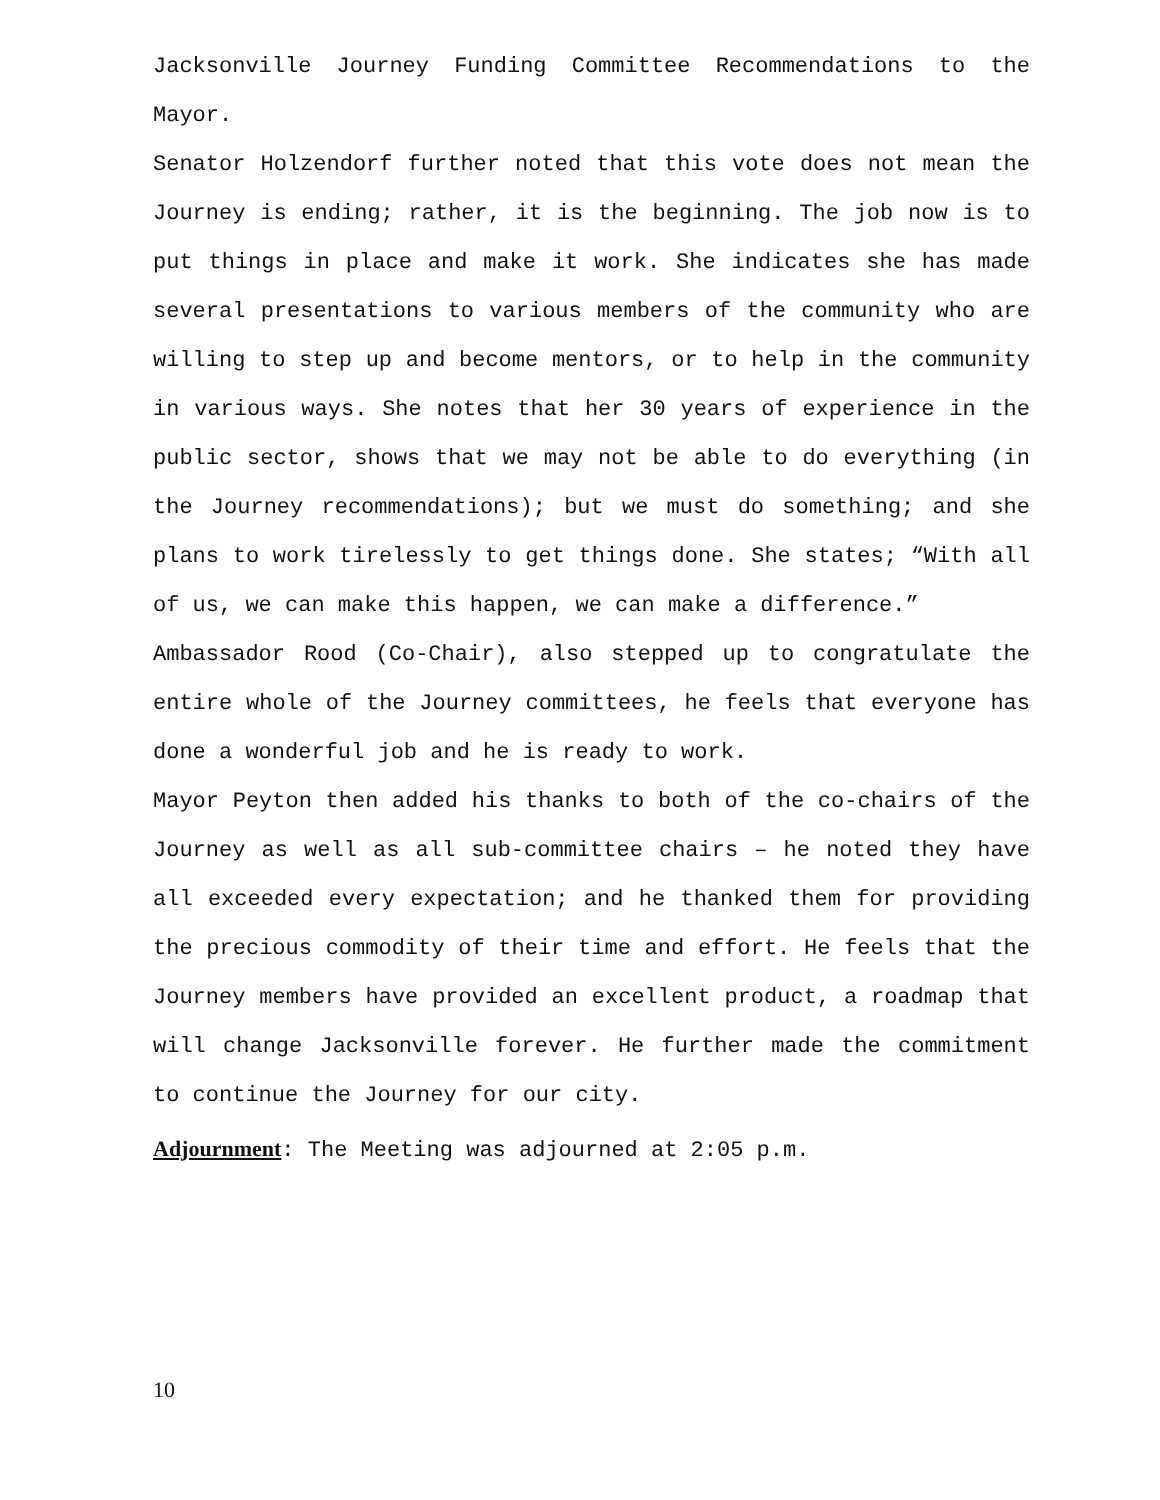Jacksonville Journey Funding Committee Recommendations to the Mayor.
Senator Holzendorf further noted that this vote does not mean the Journey is ending; rather, it is the beginning. The job now is to put things in place and make it work. She indicates she has made several presentations to various members of the community who are willing to step up and become mentors, or to help in the community in various ways. She notes that her 30 years of experience in the public sector, shows that we may not be able to do everything (in the Journey recommendations); but we must do something; and she plans to work tirelessly to get things done. She states; “With all of us, we can make this happen, we can make a difference.”
Ambassador Rood (Co-Chair), also stepped up to congratulate the entire whole of the Journey committees, he feels that everyone has done a wonderful job and he is ready to work.
Mayor Peyton then added his thanks to both of the co-chairs of the Journey as well as all sub-committee chairs – he noted they have all exceeded every expectation; and he thanked them for providing the precious commodity of their time and effort. He feels that the Journey members have provided an excellent product, a roadmap that will change Jacksonville forever. He further made the commitment to continue the Journey for our city.
Adjournment: The Meeting was adjourned at 2:05 p.m.
10